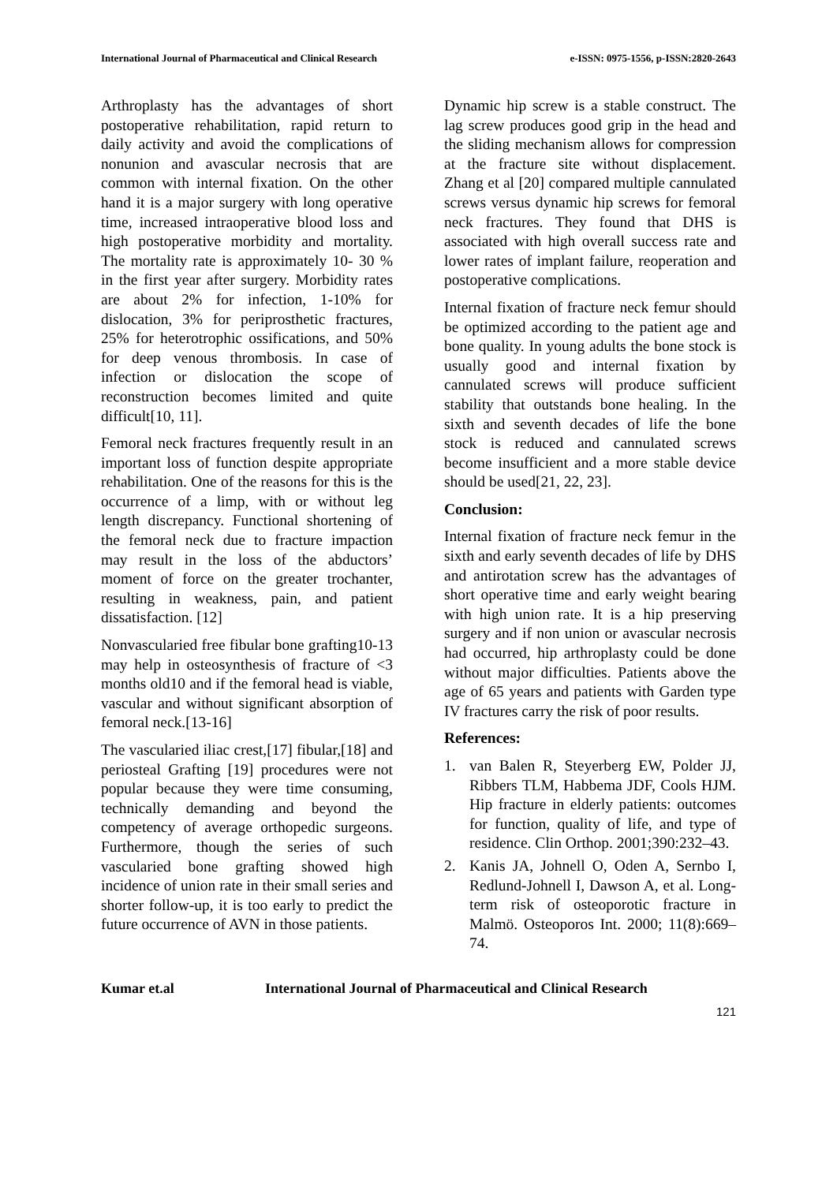International Journal of Pharmaceutical and Clinical Research e-ISSN: 0975-1556, p-ISSN:2820-2643
Arthroplasty has the advantages of short postoperative rehabilitation, rapid return to daily activity and avoid the complications of nonunion and avascular necrosis that are common with internal fixation. On the other hand it is a major surgery with long operative time, increased intraoperative blood loss and high postoperative morbidity and mortality. The mortality rate is approximately 10- 30 % in the first year after surgery. Morbidity rates are about 2% for infection, 1-10% for dislocation, 3% for periprosthetic fractures, 25% for heterotrophic ossifications, and 50% for deep venous thrombosis. In case of infection or dislocation the scope of reconstruction becomes limited and quite difficult[10, 11].
Femoral neck fractures frequently result in an important loss of function despite appropriate rehabilitation. One of the reasons for this is the occurrence of a limp, with or without leg length discrepancy. Functional shortening of the femoral neck due to fracture impaction may result in the loss of the abductors’ moment of force on the greater trochanter, resulting in weakness, pain, and patient dissatisfaction. [12]
Nonvascularied free fibular bone grafting10-13 may help in osteosynthesis of fracture of <3 months old10 and if the femoral head is viable, vascular and without significant absorption of femoral neck.[13-16]
The vascularied iliac crest,[17] fibular,[18] and periosteal Grafting [19] procedures were not popular because they were time consuming, technically demanding and beyond the competency of average orthopedic surgeons. Furthermore, though the series of such vascularied bone grafting showed high incidence of union rate in their small series and shorter follow-up, it is too early to predict the future occurrence of AVN in those patients.
Dynamic hip screw is a stable construct. The lag screw produces good grip in the head and the sliding mechanism allows for compression at the fracture site without displacement. Zhang et al [20] compared multiple cannulated screws versus dynamic hip screws for femoral neck fractures. They found that DHS is associated with high overall success rate and lower rates of implant failure, reoperation and postoperative complications.
Internal fixation of fracture neck femur should be optimized according to the patient age and bone quality. In young adults the bone stock is usually good and internal fixation by cannulated screws will produce sufficient stability that outstands bone healing. In the sixth and seventh decades of life the bone stock is reduced and cannulated screws become insufficient and a more stable device should be used[21, 22, 23].
Conclusion:
Internal fixation of fracture neck femur in the sixth and early seventh decades of life by DHS and antirotation screw has the advantages of short operative time and early weight bearing with high union rate. It is a hip preserving surgery and if non union or avascular necrosis had occurred, hip arthroplasty could be done without major difficulties. Patients above the age of 65 years and patients with Garden type IV fractures carry the risk of poor results.
References:
1. van Balen R, Steyerberg EW, Polder JJ, Ribbers TLM, Habbema JDF, Cools HJM. Hip fracture in elderly patients: outcomes for function, quality of life, and type of residence. Clin Orthop. 2001;390:232–43.
2. Kanis JA, Johnell O, Oden A, Sernbo I, Redlund-Johnell I, Dawson A, et al. Long-term risk of osteoporotic fracture in Malmö. Osteoporos Int. 2000; 11(8):669–74.
Kumar et.al International Journal of Pharmaceutical and Clinical Research
121